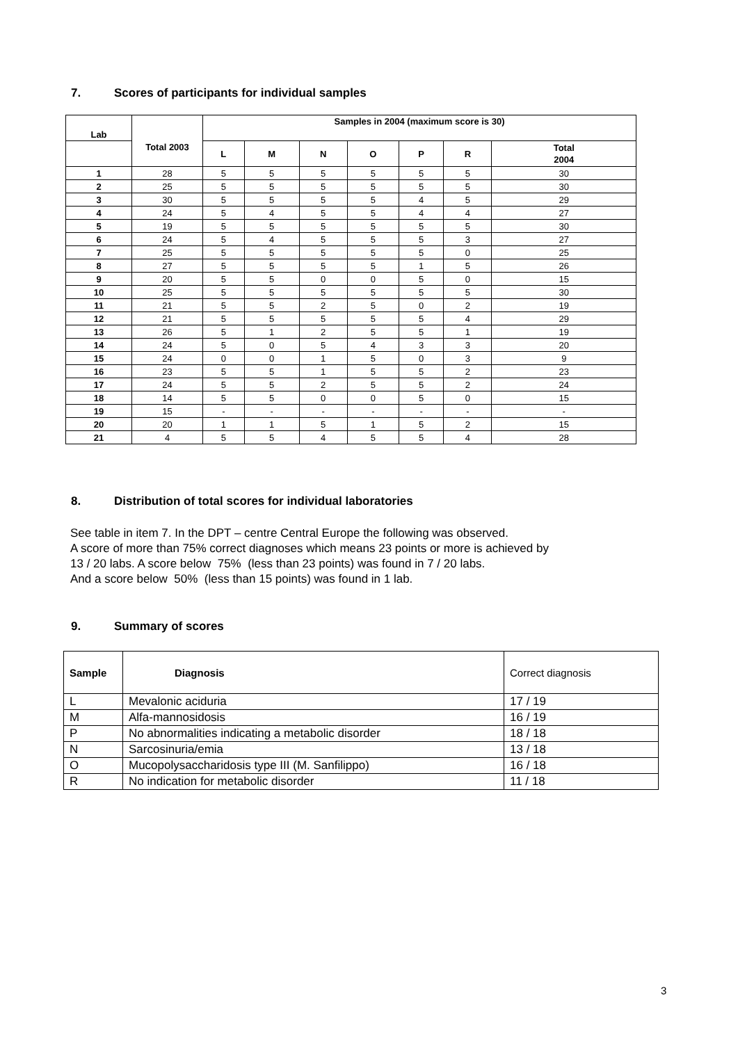7. Scores of participants for individual samples
| Lab | | Samples in 2004 (maximum score is 30) | | | | | | |
| --- | --- | --- | --- | --- | --- | --- | --- | --- |
| | Total 2003 | L | M | N | O | P | R | Total 2004 |
| 1 | 28 | 5 | 5 | 5 | 5 | 5 | 5 | 30 |
| 2 | 25 | 5 | 5 | 5 | 5 | 5 | 5 | 30 |
| 3 | 30 | 5 | 5 | 5 | 5 | 4 | 5 | 29 |
| 4 | 24 | 5 | 4 | 5 | 5 | 4 | 4 | 27 |
| 5 | 19 | 5 | 5 | 5 | 5 | 5 | 5 | 30 |
| 6 | 24 | 5 | 4 | 5 | 5 | 5 | 3 | 27 |
| 7 | 25 | 5 | 5 | 5 | 5 | 5 | 0 | 25 |
| 8 | 27 | 5 | 5 | 5 | 5 | 1 | 5 | 26 |
| 9 | 20 | 5 | 5 | 0 | 0 | 5 | 0 | 15 |
| 10 | 25 | 5 | 5 | 5 | 5 | 5 | 5 | 30 |
| 11 | 21 | 5 | 5 | 2 | 5 | 0 | 2 | 19 |
| 12 | 21 | 5 | 5 | 5 | 5 | 5 | 4 | 29 |
| 13 | 26 | 5 | 1 | 2 | 5 | 5 | 1 | 19 |
| 14 | 24 | 5 | 0 | 5 | 4 | 3 | 3 | 20 |
| 15 | 24 | 0 | 0 | 1 | 5 | 0 | 3 | 9 |
| 16 | 23 | 5 | 5 | 1 | 5 | 5 | 2 | 23 |
| 17 | 24 | 5 | 5 | 2 | 5 | 5 | 2 | 24 |
| 18 | 14 | 5 | 5 | 0 | 0 | 5 | 0 | 15 |
| 19 | 15 | - | - | - | - | - | - | - |
| 20 | 20 | 1 | 1 | 5 | 1 | 5 | 2 | 15 |
| 21 | 4 | 5 | 5 | 4 | 5 | 5 | 4 | 28 |
8. Distribution of total scores for individual laboratories
See table in item 7. In the DPT – centre Central Europe the following was observed.
A score of more than 75% correct diagnoses which means 23 points or more is achieved by
13 / 20 labs. A score below 75% (less than 23 points) was found in 7 / 20 labs.
And a score below 50% (less than 15 points) was found in 1 lab.
9. Summary of scores
| Sample | Diagnosis | Correct diagnosis |
| L | Mevalonic aciduria | 17 / 19 |
| M | Alfa-mannosidosis | 16 / 19 |
| P | No abnormalities indicating a metabolic disorder | 18 / 18 |
| N | Sarcosinuria/emia | 13 / 18 |
| O | Mucopolysaccharidosis type III (M. Sanfilippo) | 16 / 18 |
| R | No indication for metabolic disorder | 11 / 18 |
3